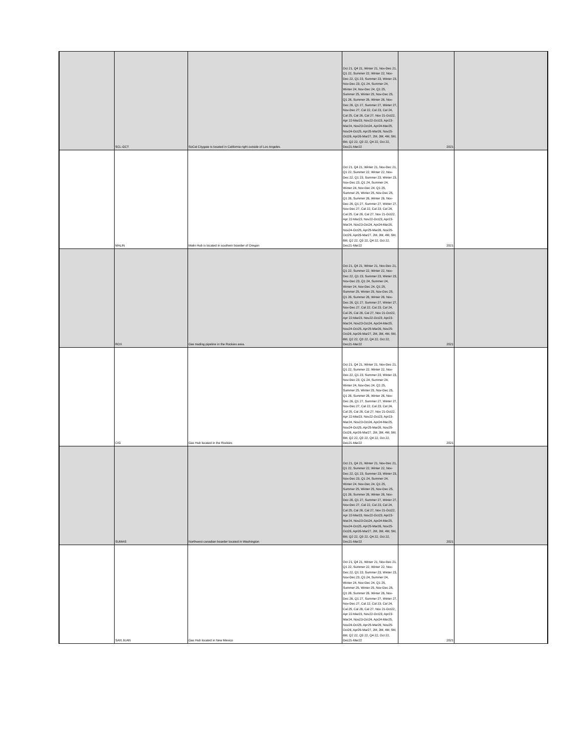| | SCL-GCT | SoCal Citygate is located in California right outside of Los Angeles. | Oct 21, Q4 21, Winter 21, Nov-Dec 21, Q1 22, Summer 22, Winter 22, Nov-Dec 22, Q1 23, Summer 23, Winter 23, Nov-Dec 23, Q1 24, Summer 24, Winter 24, Nov-Dec 24, Q1 25, Summer 25, Winter 25, Nov-Dec 25, Q1 26, Summer 26, Winter 26, Nov-Dec 26, Q1 27, Summer 27, Winter 27, Nov-Dec 27, Cal 22, Cal 23, Cal 24, Cal 25, Cal 26, Cal 27, Nov 21-Oct22, Apr 22-Mar23, Nov22-Oct23, Apr23-Mar24, Nov23-Oct24, Apr24-Mar25, Nov24-Oct25, Apr25-Mar26, Nov25-Oct26, Apr26-Mar27, 2M, 3M, 4M, 5M, 6M, Q2 22, Q3 22, Q4 22, Oct 22, Dec21-Mar22 | 2021 | |
| | MALIN | Malin Hub is located in southern boarder of Oregon | Oct 21, Q4 21, Winter 21, Nov-Dec 21, Q1 22, Summer 22, Winter 22, Nov-Dec 22, Q1 23, Summer 23, Winter 23, Nov-Dec 23, Q1 24, Summer 24, Winter 24, Nov-Dec 24, Q1 25, Summer 25, Winter 25, Nov-Dec 25, Q1 26, Summer 26, Winter 26, Nov-Dec 26, Q1 27, Summer 27, Winter 27, Nov-Dec 27, Cal 22, Cal 23, Cal 24, Cal 25, Cal 26, Cal 27, Nov 21-Oct22, Apr 22-Mar23, Nov22-Oct23, Apr23-Mar24, Nov23-Oct24, Apr24-Mar25, Nov24-Oct25, Apr25-Mar26, Nov25-Oct26, Apr26-Mar27, 2M, 3M, 4M, 5M, 6M, Q2 22, Q3 22, Q4 22, Oct 22, Dec21-Mar22 | 2021 | |
| | ROX | Gas trading pipeline in the Rockies area. | Oct 21, Q4 21, Winter 21, Nov-Dec 21, Q1 22, Summer 22, Winter 22, Nov-Dec 22, Q1 23, Summer 23, Winter 23, Nov-Dec 23, Q1 24, Summer 24, Winter 24, Nov-Dec 24, Q1 25, Summer 25, Winter 25, Nov-Dec 25, Q1 26, Summer 26, Winter 26, Nov-Dec 26, Q1 27, Summer 27, Winter 27, Nov-Dec 27, Cal 22, Cal 23, Cal 24, Cal 25, Cal 26, Cal 27, Nov 21-Oct22, Apr 22-Mar23, Nov22-Oct23, Apr23-Mar24, Nov23-Oct24, Apr24-Mar25, Nov24-Oct25, Apr25-Mar26, Nov25-Oct26, Apr26-Mar27, 2M, 3M, 4M, 5M, 6M, Q2 22, Q3 22, Q4 22, Oct 22, Dec21-Mar22 | 2021 | |
| | CIG | Gas Hub located in the Rockies | Oct 21, Q4 21, Winter 21, Nov-Dec 21, Q1 22, Summer 22, Winter 22, Nov-Dec 22, Q1 23, Summer 23, Winter 23, Nov-Dec 23, Q1 24, Summer 24, Winter 24, Nov-Dec 24, Q1 25, Summer 25, Winter 25, Nov-Dec 25, Q1 26, Summer 26, Winter 26, Nov-Dec 26, Q1 27, Summer 27, Winter 27, Nov-Dec 27, Cal 22, Cal 23, Cal 24, Cal 25, Cal 26, Cal 27, Nov 21-Oct22, Apr 22-Mar23, Nov22-Oct23, Apr23-Mar24, Nov23-Oct24, Apr24-Mar25, Nov24-Oct25, Apr25-Mar26, Nov25-Oct26, Apr26-Mar27, 2M, 3M, 4M, 5M, 6M, Q2 22, Q3 22, Q4 22, Oct 22, Dec21-Mar22 | 2021 | |
| | SUMAS | Northwest canadian boarder located in Washington | Oct 21, Q4 21, Winter 21, Nov-Dec 21, Q1 22, Summer 22, Winter 22, Nov-Dec 22, Q1 23, Summer 23, Winter 23, Nov-Dec 23, Q1 24, Summer 24, Winter 24, Nov-Dec 24, Q1 25, Summer 25, Winter 25, Nov-Dec 25, Q1 26, Summer 26, Winter 26, Nov-Dec 26, Q1 27, Summer 27, Winter 27, Nov-Dec 27, Cal 22, Cal 23, Cal 24, Cal 25, Cal 26, Cal 27, Nov 21-Oct22, Apr 22-Mar23, Nov22-Oct23, Apr23-Mar24, Nov23-Oct24, Apr24-Mar25, Nov24-Oct25, Apr25-Mar26, Nov25-Oct26, Apr26-Mar27, 2M, 3M, 4M, 5M, 6M, Q2 22, Q3 22, Q4 22, Oct 22, Dec21-Mar22 | 2021 | |
| | SAN JUAN | Gas Hub located in New Mexico | Oct 21, Q4 21, Winter 21, Nov-Dec 21, Q1 22, Summer 22, Winter 22, Nov-Dec 22, Q1 23, Summer 23, Winter 23, Nov-Dec 23, Q1 24, Summer 24, Winter 24, Nov-Dec 24, Q1 25, Summer 25, Winter 25, Nov-Dec 25, Q1 26, Summer 26, Winter 26, Nov-Dec 26, Q1 27, Summer 27, Winter 27, Nov-Dec 27, Cal 22, Cal 23, Cal 24, Cal 25, Cal 26, Cal 27, Nov 21-Oct22, Apr 22-Mar23, Nov22-Oct23, Apr23-Mar24, Nov23-Oct24, Apr24-Mar25, Nov24-Oct25, Apr25-Mar26, Nov25-Oct26, Apr26-Mar27, 2M, 3M, 4M, 5M, 6M, Q2 22, Q3 22, Q4 22, Oct 22, Dec21-Mar22 | 2021 | |